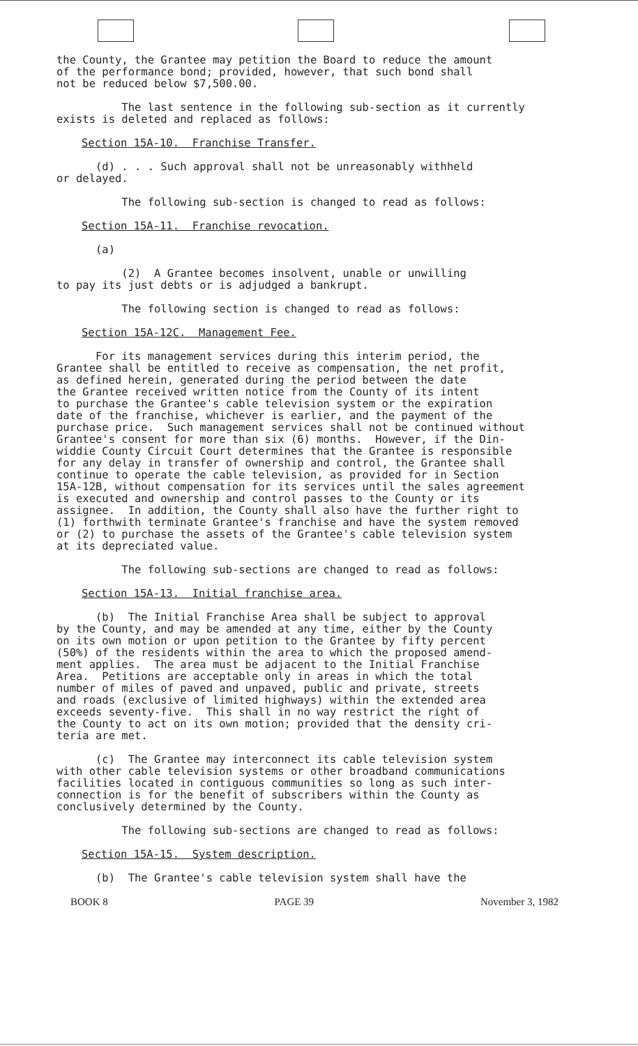the County, the Grantee may petition the Board to reduce the amount of the performance bond; provided, however, that such bond shall not be reduced below $7,500.00.
The last sentence in the following sub-section as it currently exists is deleted and replaced as follows:
Section 15A-10. Franchise Transfer.
(d) . . . Such approval shall not be unreasonably withheld or delayed.
The following sub-section is changed to read as follows:
Section 15A-11. Franchise revocation.
(a)
(2) A Grantee becomes insolvent, unable or unwilling to pay its just debts or is adjudged a bankrupt.
The following section is changed to read as follows:
Section 15A-12C. Management Fee.
For its management services during this interim period, the Grantee shall be entitled to receive as compensation, the net profit, as defined herein, generated during the period between the date the Grantee received written notice from the County of its intent to purchase the Grantee's cable television system or the expiration date of the franchise, whichever is earlier, and the payment of the purchase price. Such management services shall not be continued without Grantee's consent for more than six (6) months. However, if the Din- widdie County Circuit Court determines that the Grantee is responsible for any delay in transfer of ownership and control, the Grantee shall continue to operate the cable television, as provided for in Section 15A-12B, without compensation for its services until the sales agreement is executed and ownership and control passes to the County or its assignee. In addition, the County shall also have the further right to (1) forthwith terminate Grantee's franchise and have the system removed or (2) to purchase the assets of the Grantee's cable television system at its depreciated value.
The following sub-sections are changed to read as follows:
Section 15A-13. Initial franchise area.
(b) The Initial Franchise Area shall be subject to approval by the County, and may be amended at any time, either by the County on its own motion or upon petition to the Grantee by fifty percent (50%) of the residents within the area to which the proposed amend- ment applies. The area must be adjacent to the Initial Franchise Area. Petitions are acceptable only in areas in which the total number of miles of paved and unpaved, public and private, streets and roads (exclusive of limited highways) within the extended area exceeds seventy-five. This shall in no way restrict the right of the County to act on its own motion; provided that the density cri- teria are met.
(c) The Grantee may interconnect its cable television system with other cable television systems or other broadband communications facilities located in contiguous communities so long as such inter- connection is for the benefit of subscribers within the County as conclusively determined by the County.
The following sub-sections are changed to read as follows:
Section 15A-15. System description.
(b) The Grantee's cable television system shall have the
BOOK 8 PAGE 39 November 3, 1982